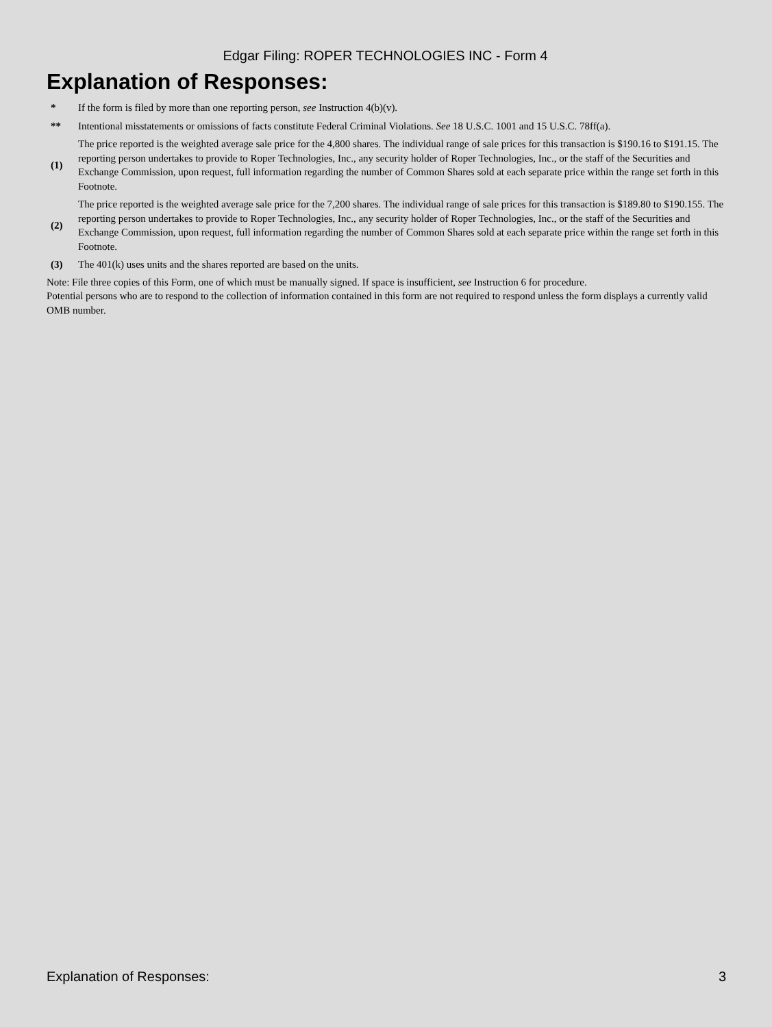Edgar Filing: ROPER TECHNOLOGIES INC - Form 4
Explanation of Responses:
| * | If the form is filed by more than one reporting person, see Instruction 4(b)(v). |
| ** | Intentional misstatements or omissions of facts constitute Federal Criminal Violations. See 18 U.S.C. 1001 and 15 U.S.C. 78ff(a). |
| (1) | The price reported is the weighted average sale price for the 4,800 shares. The individual range of sale prices for this transaction is $190.16 to $191.15. The reporting person undertakes to provide to Roper Technologies, Inc., any security holder of Roper Technologies, Inc., or the staff of the Securities and Exchange Commission, upon request, full information regarding the number of Common Shares sold at each separate price within the range set forth in this Footnote. |
| (2) | The price reported is the weighted average sale price for the 7,200 shares. The individual range of sale prices for this transaction is $189.80 to $190.155. The reporting person undertakes to provide to Roper Technologies, Inc., any security holder of Roper Technologies, Inc., or the staff of the Securities and Exchange Commission, upon request, full information regarding the number of Common Shares sold at each separate price within the range set forth in this Footnote. |
| (3) | The 401(k) uses units and the shares reported are based on the units. |
Note: File three copies of this Form, one of which must be manually signed. If space is insufficient, see Instruction 6 for procedure.
Potential persons who are to respond to the collection of information contained in this form are not required to respond unless the form displays a currently valid OMB number.
Explanation of Responses: 3